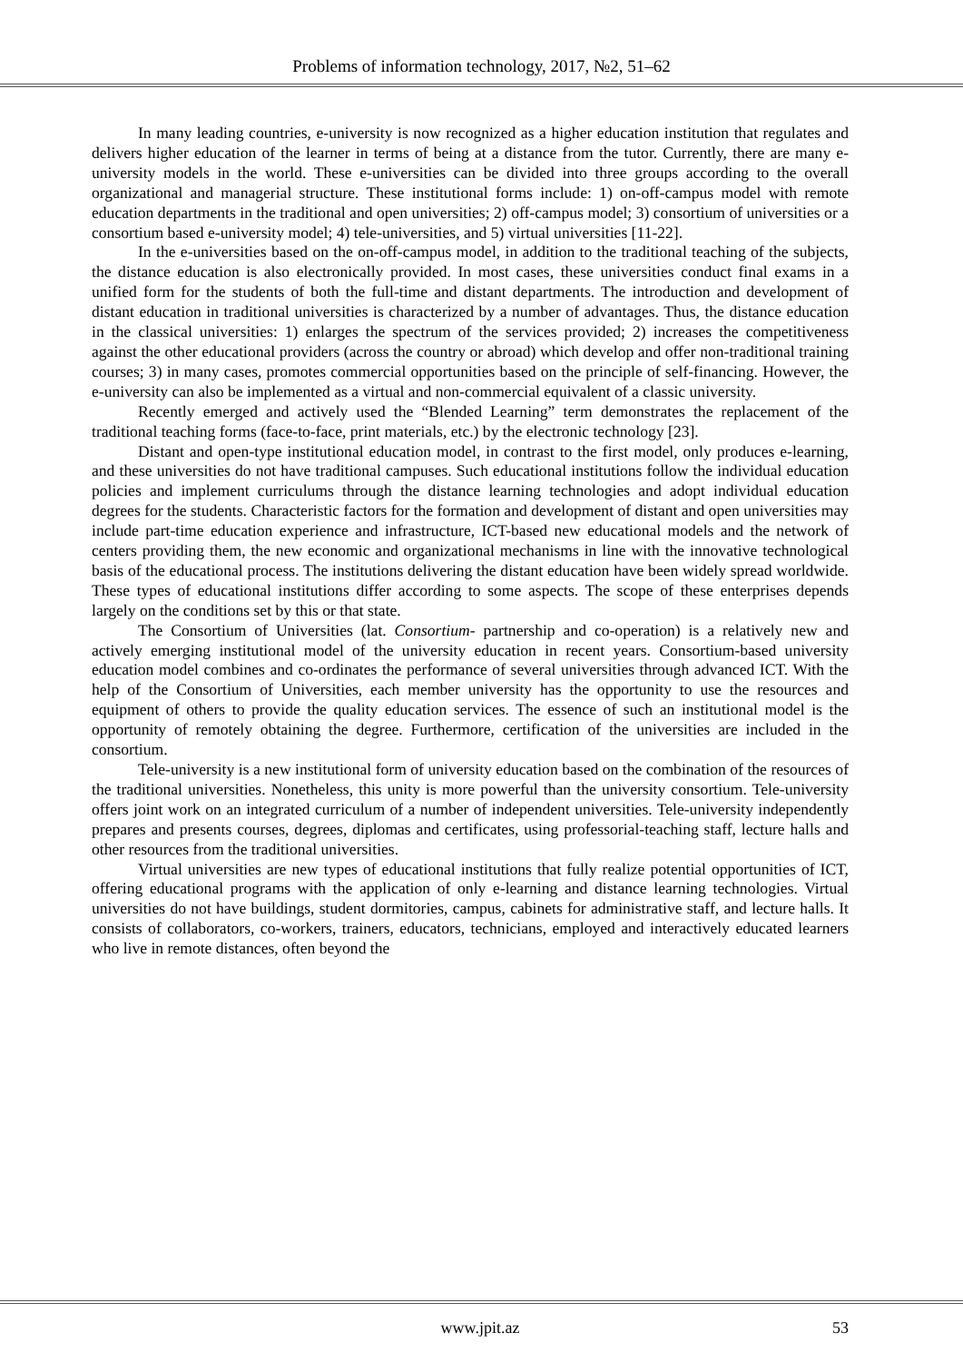Problems of information technology, 2017, №2, 51–62
In many leading countries, e-university is now recognized as a higher education institution that regulates and delivers higher education of the learner in terms of being at a distance from the tutor. Currently, there are many e-university models in the world. These e-universities can be divided into three groups according to the overall organizational and managerial structure. These institutional forms include: 1) on-off-campus model with remote education departments in the traditional and open universities; 2) off-campus model; 3) consortium of universities or a consortium based e-university model; 4) tele-universities, and 5) virtual universities [11-22].
In the e-universities based on the on-off-campus model, in addition to the traditional teaching of the subjects, the distance education is also electronically provided. In most cases, these universities conduct final exams in a unified form for the students of both the full-time and distant departments. The introduction and development of distant education in traditional universities is characterized by a number of advantages. Thus, the distance education in the classical universities: 1) enlarges the spectrum of the services provided; 2) increases the competitiveness against the other educational providers (across the country or abroad) which develop and offer non-traditional training courses; 3) in many cases, promotes commercial opportunities based on the principle of self-financing. However, the e-university can also be implemented as a virtual and non-commercial equivalent of a classic university.
Recently emerged and actively used the “Blended Learning” term demonstrates the replacement of the traditional teaching forms (face-to-face, print materials, etc.) by the electronic technology [23].
Distant and open-type institutional education model, in contrast to the first model, only produces e-learning, and these universities do not have traditional campuses. Such educational institutions follow the individual education policies and implement curriculums through the distance learning technologies and adopt individual education degrees for the students. Characteristic factors for the formation and development of distant and open universities may include part-time education experience and infrastructure, ICT-based new educational models and the network of centers providing them, the new economic and organizational mechanisms in line with the innovative technological basis of the educational process. The institutions delivering the distant education have been widely spread worldwide. These types of educational institutions differ according to some aspects. The scope of these enterprises depends largely on the conditions set by this or that state.
The Consortium of Universities (lat. Consortium- partnership and co-operation) is a relatively new and actively emerging institutional model of the university education in recent years. Consortium-based university education model combines and co-ordinates the performance of several universities through advanced ICT. With the help of the Consortium of Universities, each member university has the opportunity to use the resources and equipment of others to provide the quality education services. The essence of such an institutional model is the opportunity of remotely obtaining the degree. Furthermore, certification of the universities are included in the consortium.
Tele-university is a new institutional form of university education based on the combination of the resources of the traditional universities. Nonetheless, this unity is more powerful than the university consortium. Tele-university offers joint work on an integrated curriculum of a number of independent universities. Tele-university independently prepares and presents courses, degrees, diplomas and certificates, using professorial-teaching staff, lecture halls and other resources from the traditional universities.
Virtual universities are new types of educational institutions that fully realize potential opportunities of ICT, offering educational programs with the application of only e-learning and distance learning technologies. Virtual universities do not have buildings, student dormitories, campus, cabinets for administrative staff, and lecture halls. It consists of collaborators, co-workers, trainers, educators, technicians, employed and interactively educated learners who live in remote distances, often beyond the
www.jpit.az 53